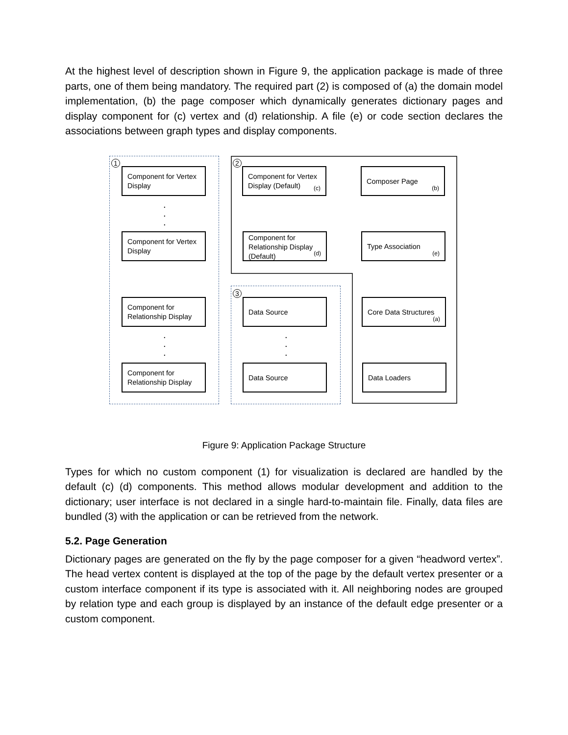At the highest level of description shown in Figure 9, the application package is made of three parts, one of them being mandatory. The required part (2) is composed of (a) the domain model implementation, (b) the page composer which dynamically generates dictionary pages and display component for (c) vertex and (d) relationship. A file (e) or code section declares the associations between graph types and display components.
1
Component for Vertex Display
.
.
.
Component for Vertex Display
Component for Relationship Display
.
.
.
Component for Relationship Display
2
Component for Vertex Display (Default)
(c)
Composer Page
(b)
Component for Relationship Display (Default)
(d)
Type Association
(e)
3
Data Source
.
.
.
Data Source
Core Data Structures
(a)
Data Loaders
Figure 9: Application Package Structure
Types for which no custom component (1) for visualization is declared are handled by the default (c) (d) components. This method allows modular development and addition to the dictionary; user interface is not declared in a single hard-to-maintain file. Finally, data files are bundled (3) with the application or can be retrieved from the network.
5.2. Page Generation
Dictionary pages are generated on the fly by the page composer for a given “headword vertex”. The head vertex content is displayed at the top of the page by the default vertex presenter or a custom interface component if its type is associated with it. All neighboring nodes are grouped by relation type and each group is displayed by an instance of the default edge presenter or a custom component.